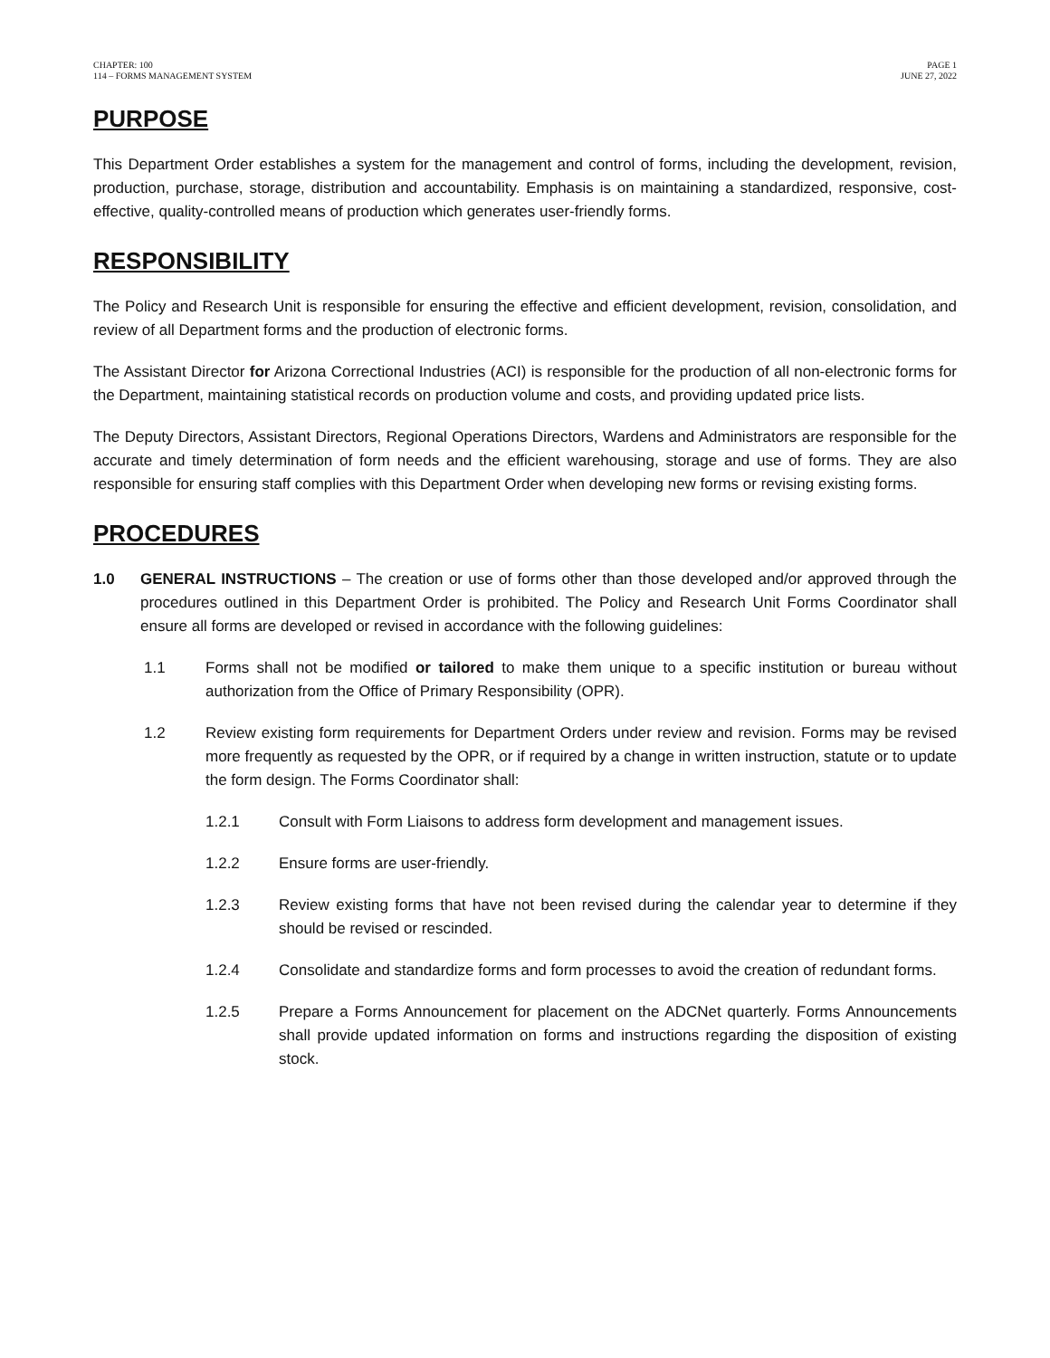CHAPTER: 100
114 – FORMS MANAGEMENT SYSTEM
PAGE 1
JUNE 27, 2022
PURPOSE
This Department Order establishes a system for the management and control of forms, including the development, revision, production, purchase, storage, distribution and accountability. Emphasis is on maintaining a standardized, responsive, cost-effective, quality-controlled means of production which generates user-friendly forms.
RESPONSIBILITY
The Policy and Research Unit is responsible for ensuring the effective and efficient development, revision, consolidation, and review of all Department forms and the production of electronic forms.
The Assistant Director for Arizona Correctional Industries (ACI) is responsible for the production of all non-electronic forms for the Department, maintaining statistical records on production volume and costs, and providing updated price lists.
The Deputy Directors, Assistant Directors, Regional Operations Directors, Wardens and Administrators are responsible for the accurate and timely determination of form needs and the efficient warehousing, storage and use of forms. They are also responsible for ensuring staff complies with this Department Order when developing new forms or revising existing forms.
PROCEDURES
1.0 GENERAL INSTRUCTIONS – The creation or use of forms other than those developed and/or approved through the procedures outlined in this Department Order is prohibited. The Policy and Research Unit Forms Coordinator shall ensure all forms are developed or revised in accordance with the following guidelines:
1.1 Forms shall not be modified or tailored to make them unique to a specific institution or bureau without authorization from the Office of Primary Responsibility (OPR).
1.2 Review existing form requirements for Department Orders under review and revision. Forms may be revised more frequently as requested by the OPR, or if required by a change in written instruction, statute or to update the form design. The Forms Coordinator shall:
1.2.1 Consult with Form Liaisons to address form development and management issues.
1.2.2 Ensure forms are user-friendly.
1.2.3 Review existing forms that have not been revised during the calendar year to determine if they should be revised or rescinded.
1.2.4 Consolidate and standardize forms and form processes to avoid the creation of redundant forms.
1.2.5 Prepare a Forms Announcement for placement on the ADCNet quarterly. Forms Announcements shall provide updated information on forms and instructions regarding the disposition of existing stock.